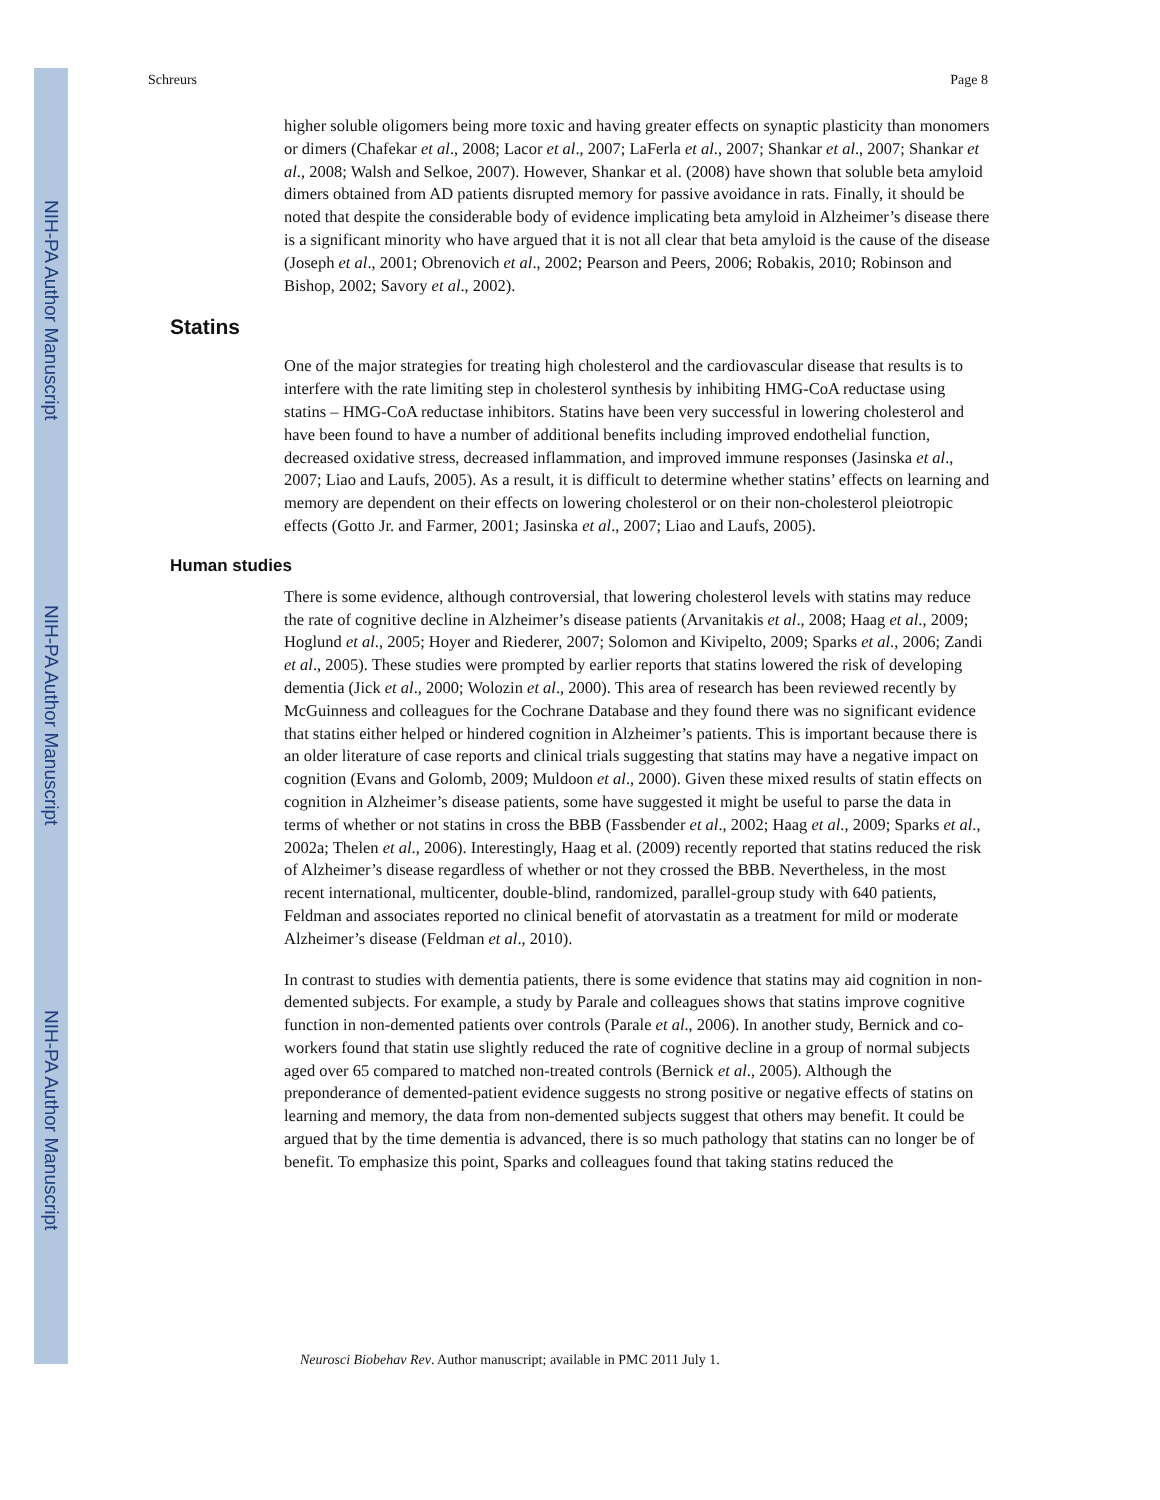NIH-PA Author Manuscript
NIH-PA Author Manuscript
NIH-PA Author Manuscript
Schreurs Page 8
higher soluble oligomers being more toxic and having greater effects on synaptic plasticity than monomers or dimers (Chafekar et al., 2008; Lacor et al., 2007; LaFerla et al., 2007; Shankar et al., 2007; Shankar et al., 2008; Walsh and Selkoe, 2007). However, Shankar et al. (2008) have shown that soluble beta amyloid dimers obtained from AD patients disrupted memory for passive avoidance in rats. Finally, it should be noted that despite the considerable body of evidence implicating beta amyloid in Alzheimer’s disease there is a significant minority who have argued that it is not all clear that beta amyloid is the cause of the disease (Joseph et al., 2001; Obrenovich et al., 2002; Pearson and Peers, 2006; Robakis, 2010; Robinson and Bishop, 2002; Savory et al., 2002).
Statins
One of the major strategies for treating high cholesterol and the cardiovascular disease that results is to interfere with the rate limiting step in cholesterol synthesis by inhibiting HMG-CoA reductase using statins – HMG-CoA reductase inhibitors. Statins have been very successful in lowering cholesterol and have been found to have a number of additional benefits including improved endothelial function, decreased oxidative stress, decreased inflammation, and improved immune responses (Jasinska et al., 2007; Liao and Laufs, 2005). As a result, it is difficult to determine whether statins’ effects on learning and memory are dependent on their effects on lowering cholesterol or on their non-cholesterol pleiotropic effects (Gotto Jr. and Farmer, 2001; Jasinska et al., 2007; Liao and Laufs, 2005).
Human studies
There is some evidence, although controversial, that lowering cholesterol levels with statins may reduce the rate of cognitive decline in Alzheimer’s disease patients (Arvanitakis et al., 2008; Haag et al., 2009; Hoglund et al., 2005; Hoyer and Riederer, 2007; Solomon and Kivipelto, 2009; Sparks et al., 2006; Zandi et al., 2005). These studies were prompted by earlier reports that statins lowered the risk of developing dementia (Jick et al., 2000; Wolozin et al., 2000). This area of research has been reviewed recently by McGuinness and colleagues for the Cochrane Database and they found there was no significant evidence that statins either helped or hindered cognition in Alzheimer’s patients. This is important because there is an older literature of case reports and clinical trials suggesting that statins may have a negative impact on cognition (Evans and Golomb, 2009; Muldoon et al., 2000). Given these mixed results of statin effects on cognition in Alzheimer’s disease patients, some have suggested it might be useful to parse the data in terms of whether or not statins in cross the BBB (Fassbender et al., 2002; Haag et al., 2009; Sparks et al., 2002a; Thelen et al., 2006). Interestingly, Haag et al. (2009) recently reported that statins reduced the risk of Alzheimer’s disease regardless of whether or not they crossed the BBB. Nevertheless, in the most recent international, multicenter, double-blind, randomized, parallel-group study with 640 patients, Feldman and associates reported no clinical benefit of atorvastatin as a treatment for mild or moderate Alzheimer’s disease (Feldman et al., 2010).
In contrast to studies with dementia patients, there is some evidence that statins may aid cognition in non-demented subjects. For example, a study by Parale and colleagues shows that statins improve cognitive function in non-demented patients over controls (Parale et al., 2006). In another study, Bernick and co-workers found that statin use slightly reduced the rate of cognitive decline in a group of normal subjects aged over 65 compared to matched non-treated controls (Bernick et al., 2005). Although the preponderance of demented-patient evidence suggests no strong positive or negative effects of statins on learning and memory, the data from non-demented subjects suggest that others may benefit. It could be argued that by the time dementia is advanced, there is so much pathology that statins can no longer be of benefit. To emphasize this point, Sparks and colleagues found that taking statins reduced the
Neurosci Biobehav Rev. Author manuscript; available in PMC 2011 July 1.